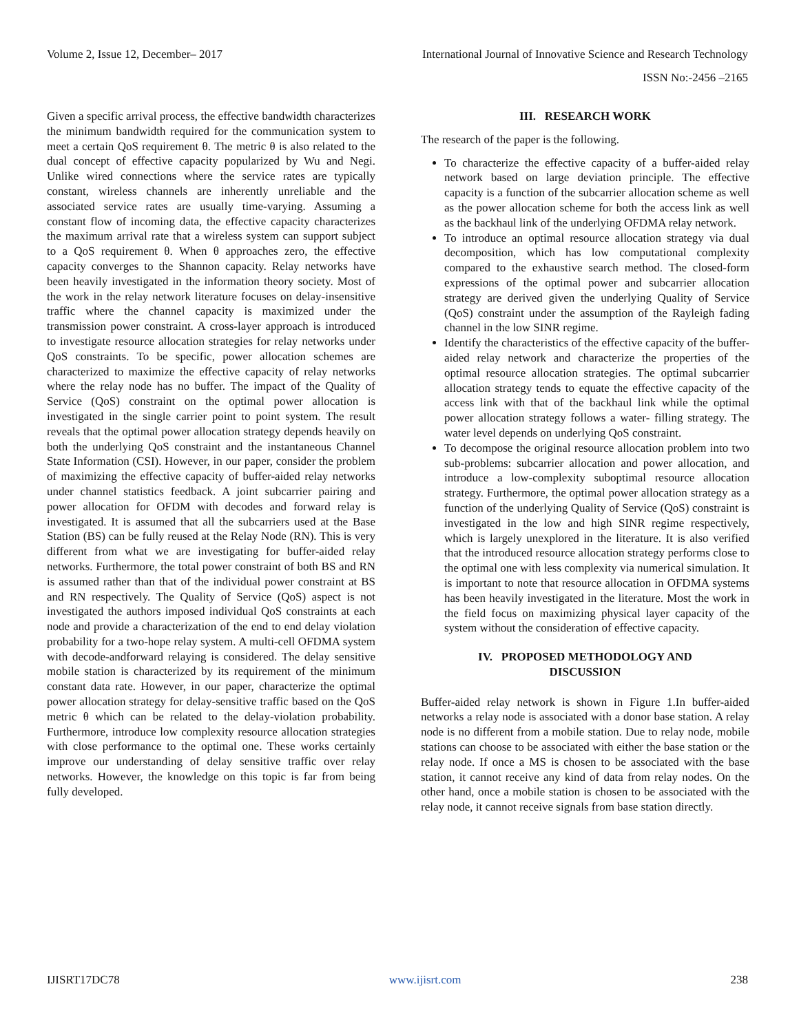Volume 2, Issue 12, December– 2017 International Journal of Innovative Science and Research Technology
ISSN No:-2456 –2165
Given a specific arrival process, the effective bandwidth characterizes the minimum bandwidth required for the communication system to meet a certain QoS requirement θ. The metric θ is also related to the dual concept of effective capacity popularized by Wu and Negi. Unlike wired connections where the service rates are typically constant, wireless channels are inherently unreliable and the associated service rates are usually time-varying. Assuming a constant flow of incoming data, the effective capacity characterizes the maximum arrival rate that a wireless system can support subject to a QoS requirement θ. When θ approaches zero, the effective capacity converges to the Shannon capacity. Relay networks have been heavily investigated in the information theory society. Most of the work in the relay network literature focuses on delay-insensitive traffic where the channel capacity is maximized under the transmission power constraint. A cross-layer approach is introduced to investigate resource allocation strategies for relay networks under QoS constraints. To be specific, power allocation schemes are characterized to maximize the effective capacity of relay networks where the relay node has no buffer. The impact of the Quality of Service (QoS) constraint on the optimal power allocation is investigated in the single carrier point to point system. The result reveals that the optimal power allocation strategy depends heavily on both the underlying QoS constraint and the instantaneous Channel State Information (CSI). However, in our paper, consider the problem of maximizing the effective capacity of buffer-aided relay networks under channel statistics feedback. A joint subcarrier pairing and power allocation for OFDM with decodes and forward relay is investigated. It is assumed that all the subcarriers used at the Base Station (BS) can be fully reused at the Relay Node (RN). This is very different from what we are investigating for buffer-aided relay networks. Furthermore, the total power constraint of both BS and RN is assumed rather than that of the individual power constraint at BS and RN respectively. The Quality of Service (QoS) aspect is not investigated the authors imposed individual QoS constraints at each node and provide a characterization of the end to end delay violation probability for a two-hope relay system. A multi-cell OFDMA system with decode-andforward relaying is considered. The delay sensitive mobile station is characterized by its requirement of the minimum constant data rate. However, in our paper, characterize the optimal power allocation strategy for delay-sensitive traffic based on the QoS metric θ which can be related to the delay-violation probability. Furthermore, introduce low complexity resource allocation strategies with close performance to the optimal one. These works certainly improve our understanding of delay sensitive traffic over relay networks. However, the knowledge on this topic is far from being fully developed.
III. RESEARCH WORK
The research of the paper is the following.
To characterize the effective capacity of a buffer-aided relay network based on large deviation principle. The effective capacity is a function of the subcarrier allocation scheme as well as the power allocation scheme for both the access link as well as the backhaul link of the underlying OFDMA relay network.
To introduce an optimal resource allocation strategy via dual decomposition, which has low computational complexity compared to the exhaustive search method. The closed-form expressions of the optimal power and subcarrier allocation strategy are derived given the underlying Quality of Service (QoS) constraint under the assumption of the Rayleigh fading channel in the low SINR regime.
Identify the characteristics of the effective capacity of the buffer-aided relay network and characterize the properties of the optimal resource allocation strategies. The optimal subcarrier allocation strategy tends to equate the effective capacity of the access link with that of the backhaul link while the optimal power allocation strategy follows a water- filling strategy. The water level depends on underlying QoS constraint.
To decompose the original resource allocation problem into two sub-problems: subcarrier allocation and power allocation, and introduce a low-complexity suboptimal resource allocation strategy. Furthermore, the optimal power allocation strategy as a function of the underlying Quality of Service (QoS) constraint is investigated in the low and high SINR regime respectively, which is largely unexplored in the literature. It is also verified that the introduced resource allocation strategy performs close to the optimal one with less complexity via numerical simulation. It is important to note that resource allocation in OFDMA systems has been heavily investigated in the literature. Most the work in the field focus on maximizing physical layer capacity of the system without the consideration of effective capacity.
IV. PROPOSED METHODOLOGY AND
DISCUSSION
Buffer-aided relay network is shown in Figure 1.In buffer-aided networks a relay node is associated with a donor base station. A relay node is no different from a mobile station. Due to relay node, mobile stations can choose to be associated with either the base station or the relay node. If once a MS is chosen to be associated with the base station, it cannot receive any kind of data from relay nodes. On the other hand, once a mobile station is chosen to be associated with the relay node, it cannot receive signals from base station directly.
IJISRT17DC78 www.ijisrt.com 238